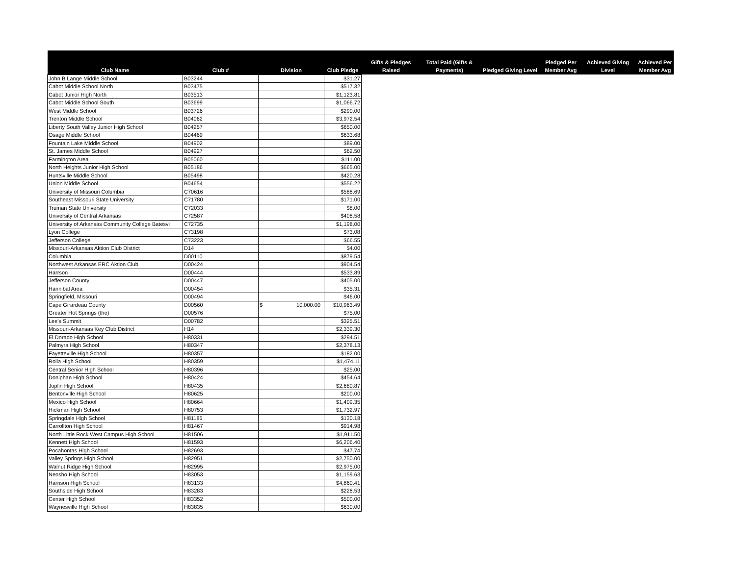| Club Name | Club # | Division | Club Pledge | Gifts & Pledges Raised | Total Paid (Gifts & Payments) | Pledged Giving Level | Pledged Per Member Avg | Achieved Giving Level | Achieved Per Member Avg |
| --- | --- | --- | --- | --- | --- | --- | --- | --- | --- |
| John B Lange Middle School | B03244 | | $31.27 | | | | | | |
| Cabot Middle School North | B03475 | | $517.32 | | | | | | |
| Cabot Junior High North | B03513 | | $1,123.81 | | | | | | |
| Cabot Middle School South | B03699 | | $1,066.72 | | | | | | |
| West Middle School | B03726 | | $290.00 | | | | | | |
| Trenton Middle School | B04062 | | $3,972.54 | | | | | | |
| Liberty South Valley Junior High School | B04257 | | $650.00 | | | | | | |
| Osage Middle School | B04469 | | $633.68 | | | | | | |
| Fountain Lake Middle School | B04902 | | $89.00 | | | | | | |
| St. James Middle School | B04927 | | $62.50 | | | | | | |
| Farmington Area | B05060 | | $111.00 | | | | | | |
| North Heights Junior High School | B05186 | | $665.00 | | | | | | |
| Huntsville Middle School | B05498 | | $420.28 | | | | | | |
| Union Middle School | B04654 | | $556.22 | | | | | | |
| University of Missouri Columbia | C70616 | | $588.69 | | | | | | |
| Southeast Missouri State University | C71780 | | $171.00 | | | | | | |
| Truman State University | C72033 | | $8.00 | | | | | | |
| University of Central Arkansas | C72587 | | $408.58 | | | | | | |
| University of Arkansas Community College Batesvi | C72735 | | $1,198.00 | | | | | | |
| Lyon College | C73198 | | $73.08 | | | | | | |
| Jefferson College | C73223 | | $66.55 | | | | | | |
| Missouri-Arkansas Aktion Club District | D14 | | $4.00 | | | | | | |
| Columbia | D00110 | | $879.54 | | | | | | |
| Northwest Arkansas ERC Aktion Club | D00424 | | $904.54 | | | | | | |
| Harrson | D00444 | | $533.89 | | | | | | |
| Jefferson County | D00447 | | $405.00 | | | | | | |
| Hannibal Area | D00454 | | $35.31 | | | | | | |
| Springfield, Missouri | D00494 | | $46.00 | | | | | | |
| Cape Girardeau County | D00560 | $ 10,000.00 | $10,963.49 | | | | | | |
| Greater Hot Springs (the) | D00576 | | $75.00 | | | | | | |
| Lee's Summit | D00782 | | $325.51 | | | | | | |
| Missouri-Arkansas Key Club District | H14 | | $2,339.30 | | | | | | |
| El Dorado High School | H80331 | | $294.51 | | | | | | |
| Palmyra High School | H80347 | | $2,378.13 | | | | | | |
| Fayetteville High School | H80357 | | $182.00 | | | | | | |
| Rolla High School | H80359 | | $1,474.11 | | | | | | |
| Central Senior High School | H80396 | | $25.00 | | | | | | |
| Doniphan High School | H80424 | | $454.64 | | | | | | |
| Joplin High School | H80435 | | $2,680.87 | | | | | | |
| Bentonville High School | H80625 | | $200.00 | | | | | | |
| Mexico High School | H80664 | | $1,409.35 | | | | | | |
| Hickman High School | H80753 | | $1,732.97 | | | | | | |
| Springdale High School | H81185 | | $130.18 | | | | | | |
| Carrollton High School | H81467 | | $914.98 | | | | | | |
| North Little Rock West Campus High School | H81506 | | $1,911.50 | | | | | | |
| Kennett High School | H81593 | | $6,206.40 | | | | | | |
| Pocahontas High School | H82693 | | $47.74 | | | | | | |
| Valley Springs High School | H82951 | | $2,750.00 | | | | | | |
| Walnut Ridge High School | H82995 | | $2,975.00 | | | | | | |
| Neosho High School | H83053 | | $1,159.63 | | | | | | |
| Harrison High School | H83133 | | $4,860.41 | | | | | | |
| Southside High School | H83283 | | $228.53 | | | | | | |
| Center High School | H83352 | | $500.00 | | | | | | |
| Waynesville High School | H83835 | | $630.00 | | | | | | |